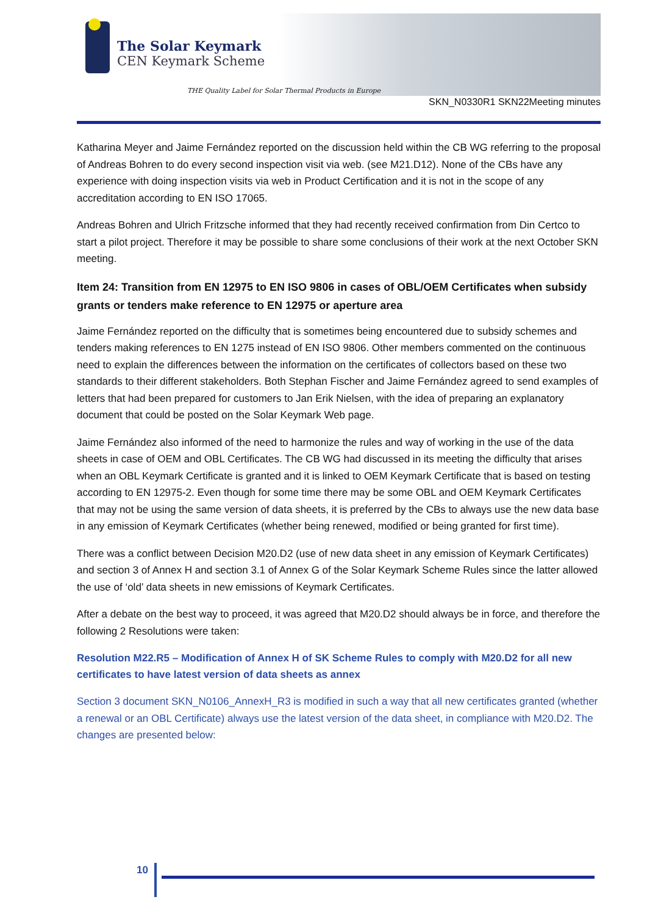The Solar Keymark
CEN Keymark Scheme
THE Quality Label for Solar Thermal Products in Europe
SKN_N0330R1 SKN22Meeting minutes
Katharina Meyer and Jaime Fernández reported on the discussion held within the CB WG referring to the proposal of Andreas Bohren to do every second inspection visit via web. (see M21.D12). None of the CBs have any experience with doing inspection visits via web in Product Certification and it is not in the scope of any accreditation according to EN ISO 17065.
Andreas Bohren and Ulrich Fritzsche informed that they had recently received confirmation from Din Certco to start a pilot project. Therefore it may be possible to share some conclusions of their work at the next October SKN meeting.
Item 24: Transition from EN 12975 to EN ISO 9806 in cases of OBL/OEM Certificates when subsidy grants or tenders make reference to EN 12975 or aperture area
Jaime Fernández reported on the difficulty that is sometimes being encountered due to subsidy schemes and tenders making references to EN 1275 instead of EN ISO 9806. Other members commented on the continuous need to explain the differences between the information on the certificates of collectors based on these two standards to their different stakeholders. Both Stephan Fischer and Jaime Fernández agreed to send examples of letters that had been prepared for customers to Jan Erik Nielsen, with the idea of preparing an explanatory document that could be posted on the Solar Keymark Web page.
Jaime Fernández also informed of the need to harmonize the rules and way of working in the use of the data sheets in case of OEM and OBL Certificates. The CB WG had discussed in its meeting the difficulty that arises when an OBL Keymark Certificate is granted and it is linked to OEM Keymark Certificate that is based on testing according to EN 12975-2. Even though for some time there may be some OBL and OEM Keymark Certificates that may not be using the same version of data sheets, it is preferred by the CBs to always use the new data base in any emission of Keymark Certificates (whether being renewed, modified or being granted for first time).
There was a conflict between Decision M20.D2 (use of new data sheet in any emission of Keymark Certificates) and section 3 of Annex H and section 3.1 of Annex G of the Solar Keymark Scheme Rules since the latter allowed the use of ‘old’ data sheets in new emissions of Keymark Certificates.
After a debate on the best way to proceed, it was agreed that M20.D2 should always be in force, and therefore the following 2 Resolutions were taken:
Resolution M22.R5 – Modification of Annex H of SK Scheme Rules to comply with M20.D2 for all new certificates to have latest version of data sheets as annex
Section 3 document SKN_N0106_AnnexH_R3 is modified in such a way that all new certificates granted (whether a renewal or an OBL Certificate) always use the latest version of the data sheet, in compliance with M20.D2. The changes are presented below:
10